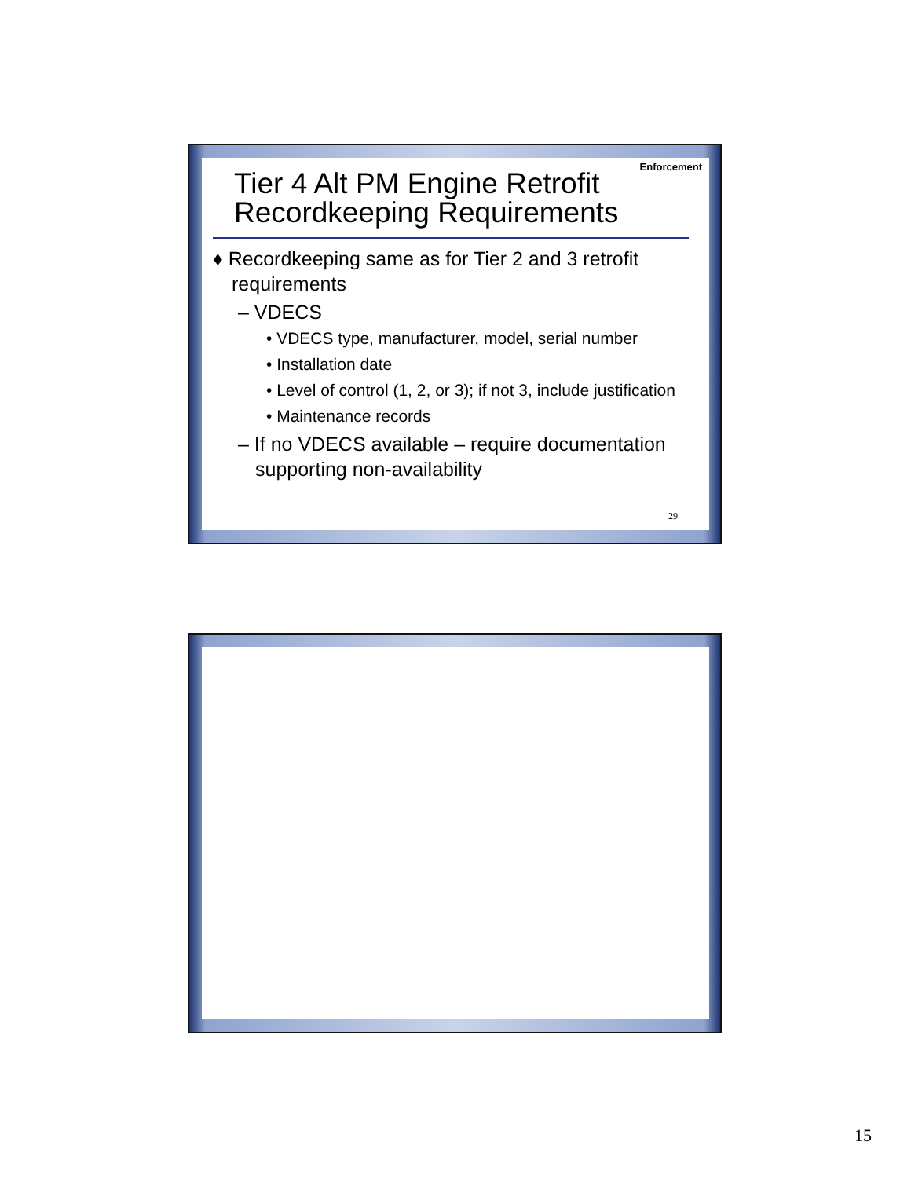Enforcement
Tier 4 Alt PM Engine Retrofit Recordkeeping Requirements
♦ Recordkeeping same as for Tier 2 and 3 retrofit requirements
– VDECS
• VDECS type, manufacturer, model, serial number
• Installation date
• Level of control (1, 2, or 3); if not 3, include justification
• Maintenance records
– If no VDECS available – require documentation supporting non-availability
29
15